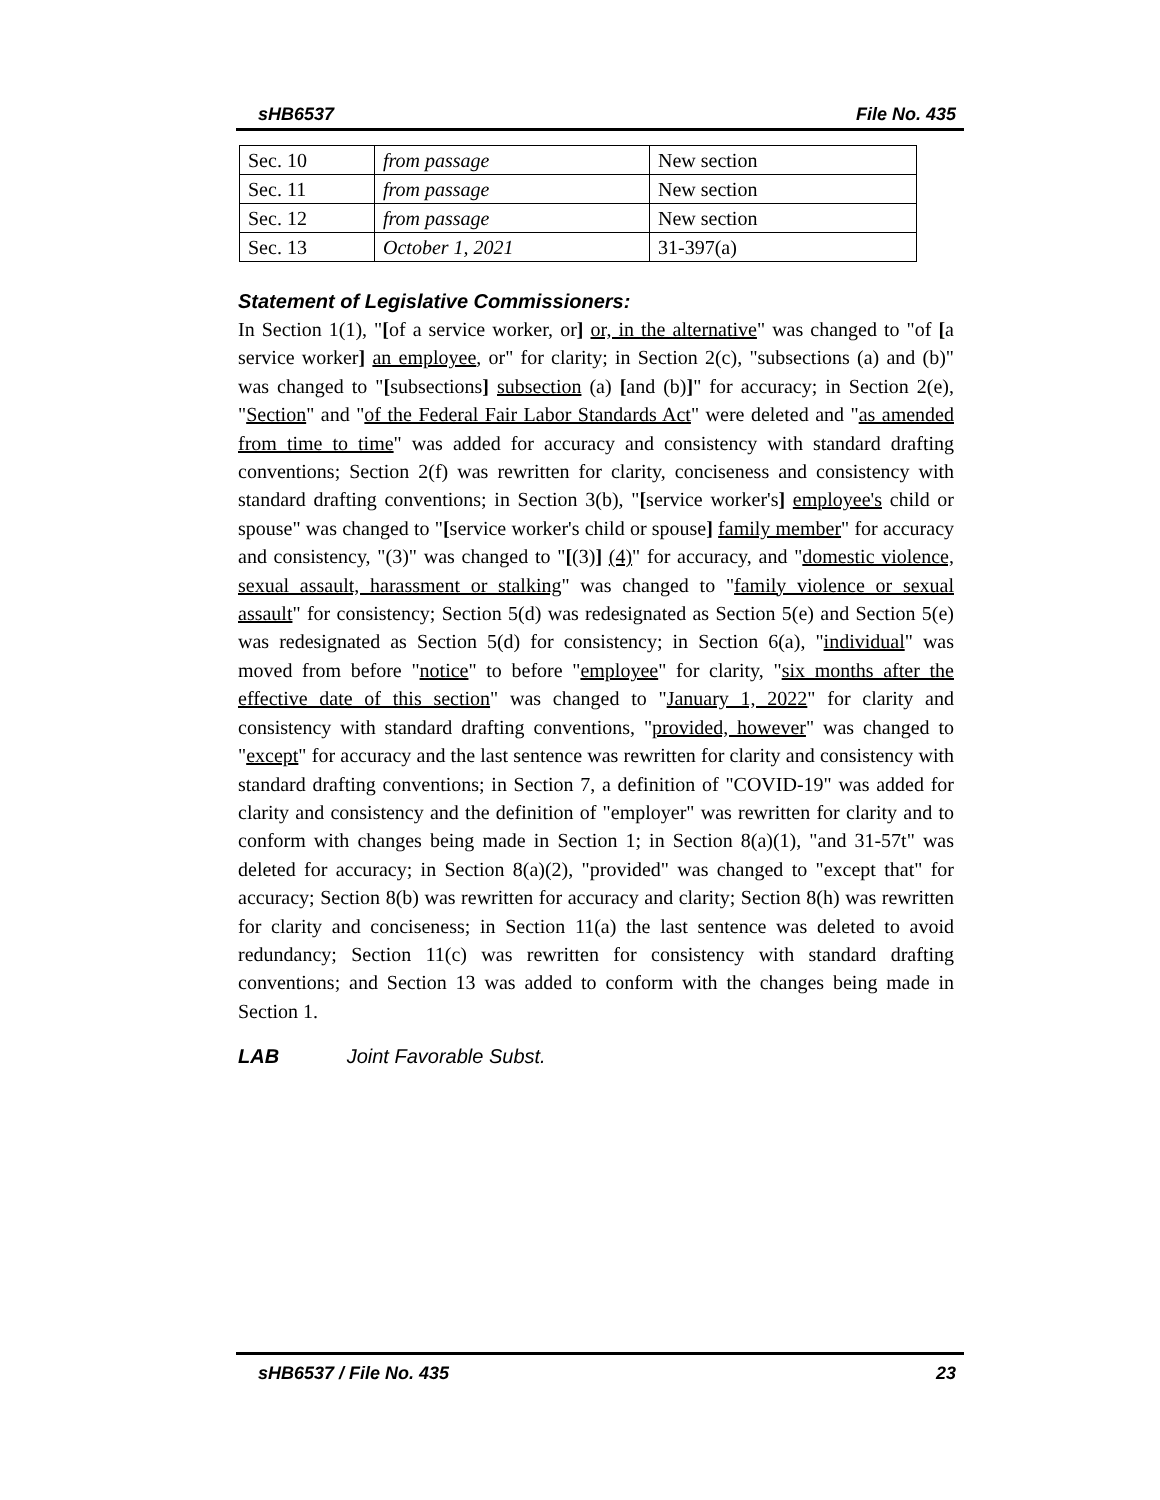sHB6537 File No. 435
| Sec. 10 | from passage | New section |
| Sec. 11 | from passage | New section |
| Sec. 12 | from passage | New section |
| Sec. 13 | October 1, 2021 | 31-397(a) |
Statement of Legislative Commissioners:
In Section 1(1), "[of a service worker, or] or, in the alternative" was changed to "of [a service worker] an employee, or" for clarity; in Section 2(c), "subsections (a) and (b)" was changed to "[subsections] subsection (a) [and (b)]" for accuracy; in Section 2(e), "Section" and "of the Federal Fair Labor Standards Act" were deleted and "as amended from time to time" was added for accuracy and consistency with standard drafting conventions; Section 2(f) was rewritten for clarity, conciseness and consistency with standard drafting conventions; in Section 3(b), "[service worker's] employee's child or spouse" was changed to "[service worker's child or spouse] family member" for accuracy and consistency, "(3)" was changed to "[(3)] (4)" for accuracy, and "domestic violence, sexual assault, harassment or stalking" was changed to "family violence or sexual assault" for consistency; Section 5(d) was redesignated as Section 5(e) and Section 5(e) was redesignated as Section 5(d) for consistency; in Section 6(a), "individual" was moved from before "notice" to before "employee" for clarity, "six months after the effective date of this section" was changed to "January 1, 2022" for clarity and consistency with standard drafting conventions, "provided, however" was changed to "except" for accuracy and the last sentence was rewritten for clarity and consistency with standard drafting conventions; in Section 7, a definition of "COVID-19" was added for clarity and consistency and the definition of "employer" was rewritten for clarity and to conform with changes being made in Section 1; in Section 8(a)(1), "and 31-57t" was deleted for accuracy; in Section 8(a)(2), "provided" was changed to "except that" for accuracy; Section 8(b) was rewritten for accuracy and clarity; Section 8(h) was rewritten for clarity and conciseness; in Section 11(a) the last sentence was deleted to avoid redundancy; Section 11(c) was rewritten for consistency with standard drafting conventions; and Section 13 was added to conform with the changes being made in Section 1.
LAB Joint Favorable Subst.
sHB6537 / File No. 435 23